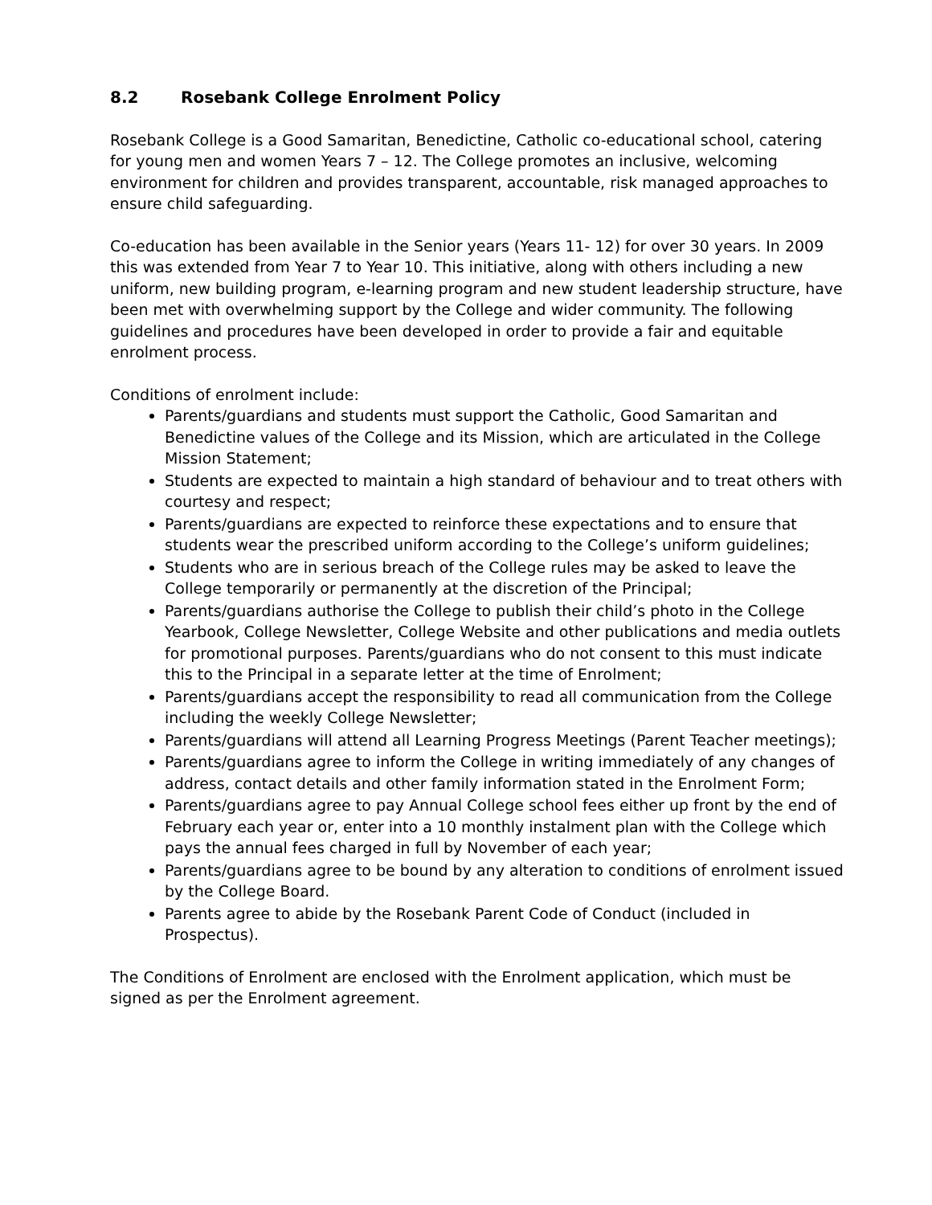8.2 Rosebank College Enrolment Policy
Rosebank College is a Good Samaritan, Benedictine, Catholic co-educational school, catering for young men and women Years 7 – 12. The College promotes an inclusive, welcoming environment for children and provides transparent, accountable, risk managed approaches to ensure child safeguarding.
Co-education has been available in the Senior years (Years 11- 12) for over 30 years. In 2009 this was extended from Year 7 to Year 10. This initiative, along with others including a new uniform, new building program, e-learning program and new student leadership structure, have been met with overwhelming support by the College and wider community. The following guidelines and procedures have been developed in order to provide a fair and equitable enrolment process.
Conditions of enrolment include:
Parents/guardians and students must support the Catholic, Good Samaritan and Benedictine values of the College and its Mission, which are articulated in the College Mission Statement;
Students are expected to maintain a high standard of behaviour and to treat others with courtesy and respect;
Parents/guardians are expected to reinforce these expectations and to ensure that students wear the prescribed uniform according to the College’s uniform guidelines;
Students who are in serious breach of the College rules may be asked to leave the College temporarily or permanently at the discretion of the Principal;
Parents/guardians authorise the College to publish their child’s photo in the College Yearbook, College Newsletter, College Website and other publications and media outlets for promotional purposes. Parents/guardians who do not consent to this must indicate this to the Principal in a separate letter at the time of Enrolment;
Parents/guardians accept the responsibility to read all communication from the College including the weekly College Newsletter;
Parents/guardians will attend all Learning Progress Meetings (Parent Teacher meetings);
Parents/guardians agree to inform the College in writing immediately of any changes of address, contact details and other family information stated in the Enrolment Form;
Parents/guardians agree to pay Annual College school fees either up front by the end of February each year or, enter into a 10 monthly instalment plan with the College which pays the annual fees charged in full by November of each year;
Parents/guardians agree to be bound by any alteration to conditions of enrolment issued by the College Board.
Parents agree to abide by the Rosebank Parent Code of Conduct (included in Prospectus).
The Conditions of Enrolment are enclosed with the Enrolment application, which must be signed as per the Enrolment agreement.